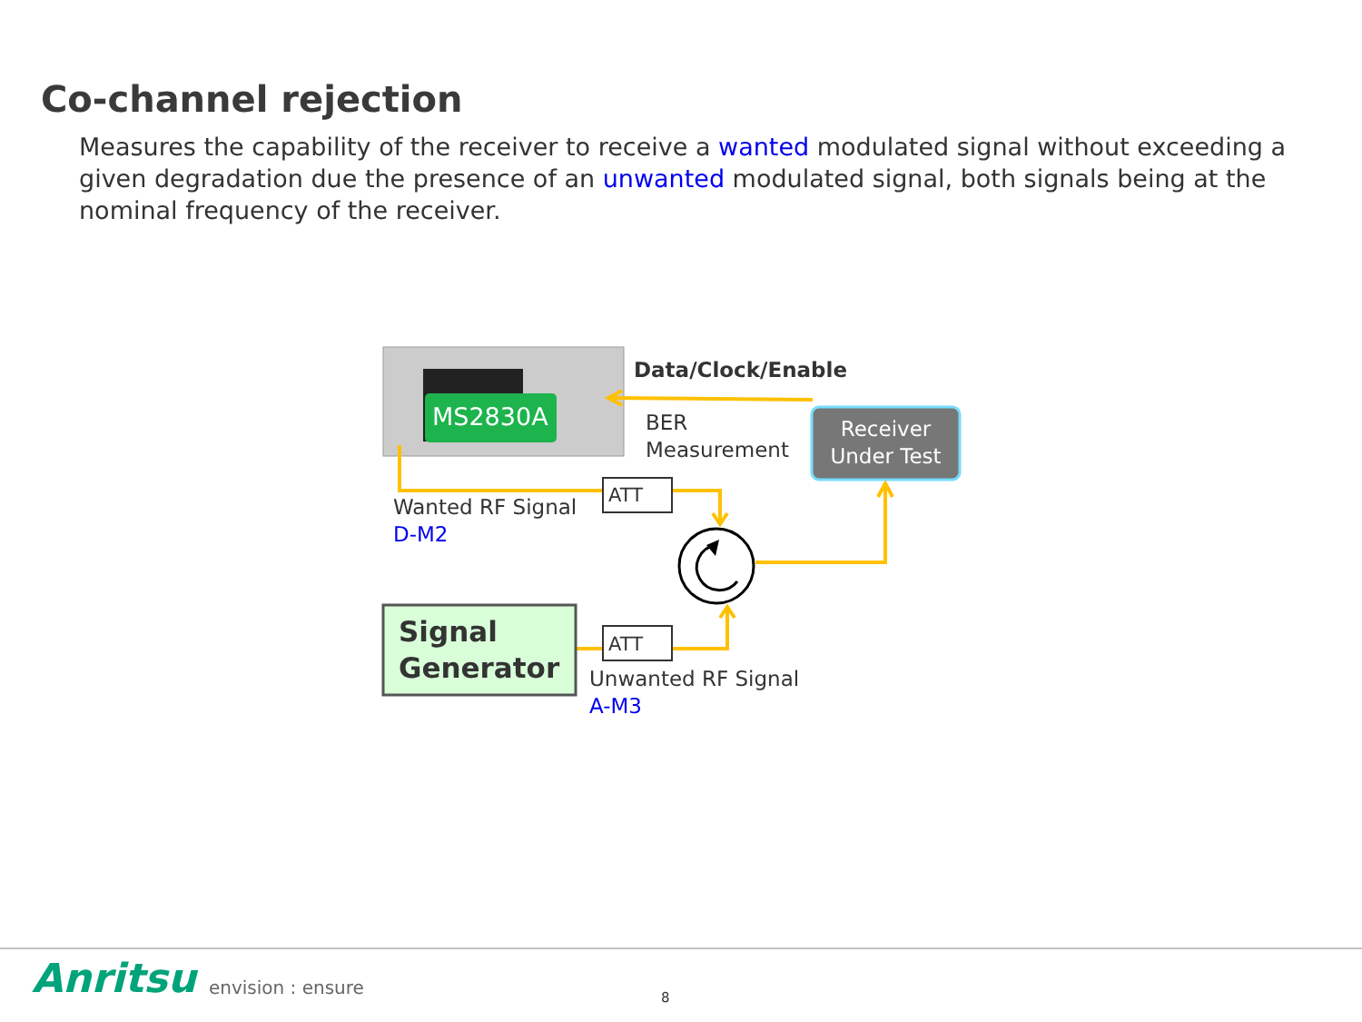Co-channel rejection
Measures the capability of the receiver to receive a wanted modulated signal without exceeding a given degradation due the presence of an unwanted modulated signal, both signals being at the nominal frequency of the receiver.
MS2830A
Data/Clock/Enable
BER
Measurement
Receiver
Under Test
ATT
ATT
Wanted RF Signal
D-M2
Signal
Generator
Unwanted RF Signal
A-M3
Anritsu envision : ensure 8